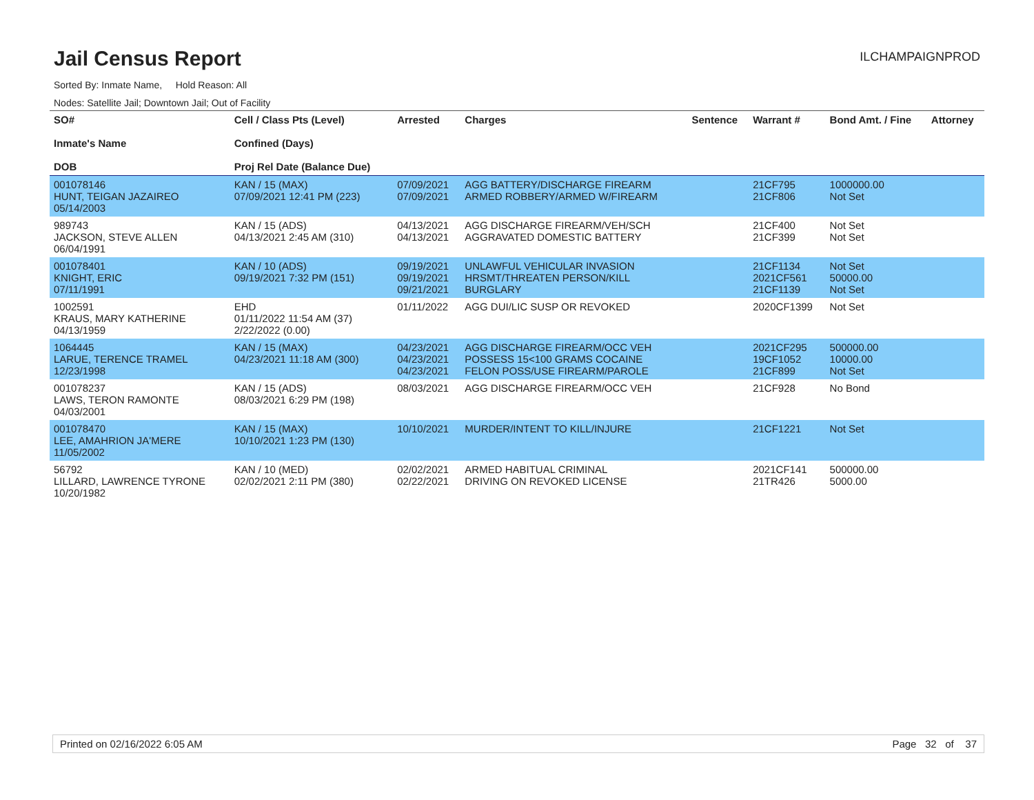Jail Census Report
ILCHAMPAIGNPROD
Sorted By: Inmate Name, Hold Reason: All
Nodes: Satellite Jail; Downtown Jail; Out of Facility
| SO# Inmate's Name DOB | Cell / Class Pts (Level) Confined (Days) Proj Rel Date (Balance Due) | Arrested | Charges | Sentence | Warrant # | Bond Amt. / Fine | Attorney |
| --- | --- | --- | --- | --- | --- | --- | --- |
| 001078146 HUNT, TEIGAN JAZAIREO 05/14/2003 | KAN / 15 (MAX) 07/09/2021 12:41 PM (223) | 07/09/2021 07/09/2021 | AGG BATTERY/DISCHARGE FIREARM ARMED ROBBERY/ARMED W/FIREARM | | 21CF795 21CF806 | 1000000.00 Not Set | |
| 989743 JACKSON, STEVE ALLEN 06/04/1991 | KAN / 15 (ADS) 04/13/2021 2:45 AM (310) | 04/13/2021 04/13/2021 | AGG DISCHARGE FIREARM/VEH/SCH AGGRAVATED DOMESTIC BATTERY | | 21CF400 21CF399 | Not Set Not Set | |
| 001078401 KNIGHT, ERIC 07/11/1991 | KAN / 10 (ADS) 09/19/2021 7:32 PM (151) | 09/19/2021 09/19/2021 09/21/2021 | UNLAWFUL VEHICULAR INVASION HRSMT/THREATEN PERSON/KILL BURGLARY | | 21CF1134 2021CF561 21CF1139 | Not Set 50000.00 Not Set | |
| 1002591 KRAUS, MARY KATHERINE 04/13/1959 | EHD 01/11/2022 11:54 AM (37) 2/22/2022 (0.00) | 01/11/2022 | AGG DUI/LIC SUSP OR REVOKED | | 2020CF1399 | Not Set | |
| 1064445 LARUE, TERENCE TRAMEL 12/23/1998 | KAN / 15 (MAX) 04/23/2021 11:18 AM (300) | 04/23/2021 04/23/2021 04/23/2021 | AGG DISCHARGE FIREARM/OCC VEH POSSESS 15<100 GRAMS COCAINE FELON POSS/USE FIREARM/PAROLE | | 2021CF295 19CF1052 21CF899 | 500000.00 10000.00 Not Set | |
| 001078237 LAWS, TERON RAMONTE 04/03/2001 | KAN / 15 (ADS) 08/03/2021 6:29 PM (198) | 08/03/2021 | AGG DISCHARGE FIREARM/OCC VEH | | 21CF928 | No Bond | |
| 001078470 LEE, AMAHRION JA'MERE 11/05/2002 | KAN / 15 (MAX) 10/10/2021 1:23 PM (130) | 10/10/2021 | MURDER/INTENT TO KILL/INJURE | | 21CF1221 | Not Set | |
| 56792 LILLARD, LAWRENCE TYRONE 10/20/1982 | KAN / 10 (MED) 02/02/2021 2:11 PM (380) | 02/02/2021 02/22/2021 | ARMED HABITUAL CRIMINAL DRIVING ON REVOKED LICENSE | | 2021CF141 21TR426 | 500000.00 5000.00 | |
Printed on 02/16/2022 6:05 AM Page 32 of 37